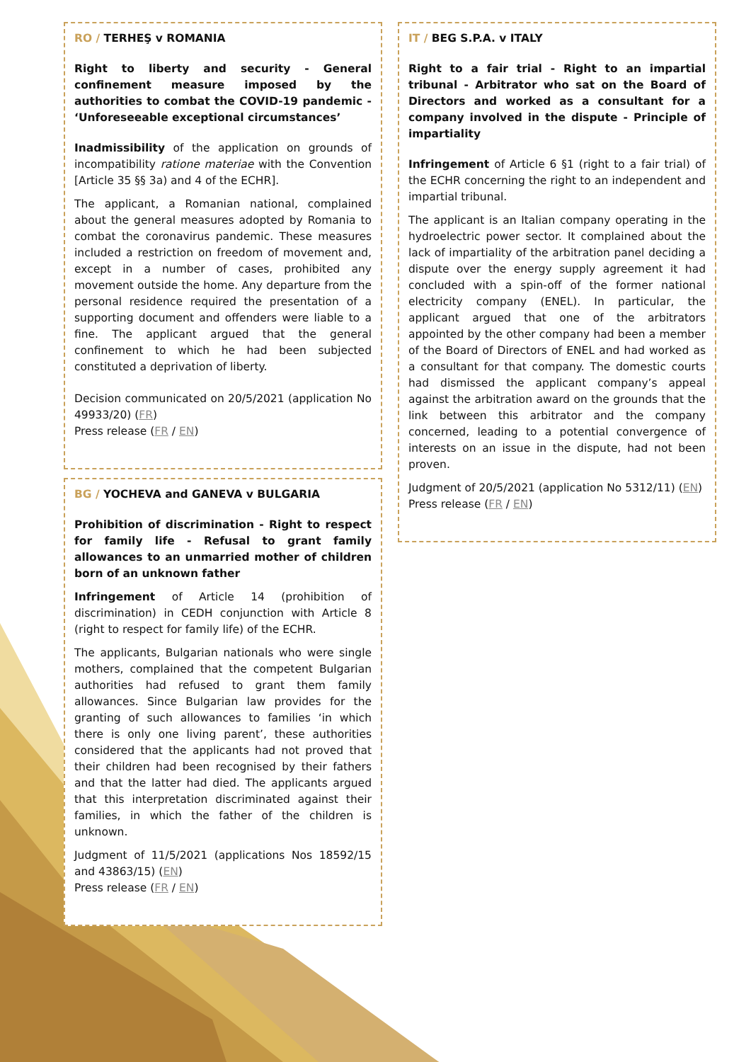RO / TERHEŞ v ROMANIA
Right to liberty and security - General confinement measure imposed by the authorities to combat the COVID-19 pandemic - ‘Unforeseeable exceptional circumstances’
Inadmissibility of the application on grounds of incompatibility ratione materiae with the Convention [Article 35 §§ 3a) and 4 of the ECHR].
The applicant, a Romanian national, complained about the general measures adopted by Romania to combat the coronavirus pandemic. These measures included a restriction on freedom of movement and, except in a number of cases, prohibited any movement outside the home. Any departure from the personal residence required the presentation of a supporting document and offenders were liable to a fine. The applicant argued that the general confinement to which he had been subjected constituted a deprivation of liberty.
Decision communicated on 20/5/2021 (application No 49933/20) (FR)
Press release (FR / EN)
BG / YOCHEVA and GANEVA v BULGARIA
Prohibition of discrimination - Right to respect for family life - Refusal to grant family allowances to an unmarried mother of children born of an unknown father
Infringement of Article 14 (prohibition of discrimination) in CEDH conjunction with Article 8 (right to respect for family life) of the ECHR.
The applicants, Bulgarian nationals who were single mothers, complained that the competent Bulgarian authorities had refused to grant them family allowances. Since Bulgarian law provides for the granting of such allowances to families ‘in which there is only one living parent’, these authorities considered that the applicants had not proved that their children had been recognised by their fathers and that the latter had died. The applicants argued that this interpretation discriminated against their families, in which the father of the children is unknown.
Judgment of 11/5/2021 (applications Nos 18592/15 and 43863/15) (EN)
Press release (FR / EN)
IT / BEG S.P.A. v ITALY
Right to a fair trial - Right to an impartial tribunal - Arbitrator who sat on the Board of Directors and worked as a consultant for a company involved in the dispute - Principle of impartiality
Infringement of Article 6 §1 (right to a fair trial) of the ECHR concerning the right to an independent and impartial tribunal.
The applicant is an Italian company operating in the hydroelectric power sector. It complained about the lack of impartiality of the arbitration panel deciding a dispute over the energy supply agreement it had concluded with a spin-off of the former national electricity company (ENEL). In particular, the applicant argued that one of the arbitrators appointed by the other company had been a member of the Board of Directors of ENEL and had worked as a consultant for that company. The domestic courts had dismissed the applicant company’s appeal against the arbitration award on the grounds that the link between this arbitrator and the company concerned, leading to a potential convergence of interests on an issue in the dispute, had not been proven.
Judgment of 20/5/2021 (application No 5312/11) (EN)
Press release (FR / EN)